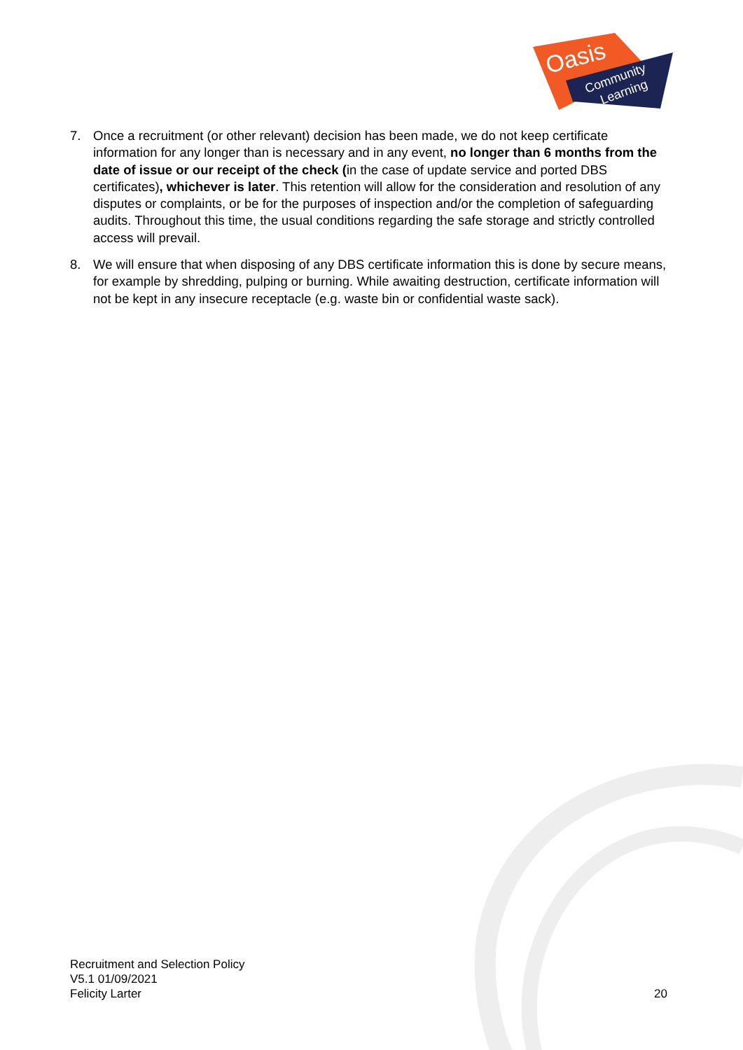Oasis
Community
Learning
7. Once a recruitment (or other relevant) decision has been made, we do not keep certificate information for any longer than is necessary and in any event, no longer than 6 months from the date of issue or our receipt of the check (in the case of update service and ported DBS certificates), whichever is later. This retention will allow for the consideration and resolution of any disputes or complaints, or be for the purposes of inspection and/or the completion of safeguarding audits. Throughout this time, the usual conditions regarding the safe storage and strictly controlled access will prevail.
8. We will ensure that when disposing of any DBS certificate information this is done by secure means, for example by shredding, pulping or burning. While awaiting destruction, certificate information will not be kept in any insecure receptacle (e.g. waste bin or confidential waste sack).
Recruitment and Selection Policy
V5.1 01/09/2021
Felicity Larter
20